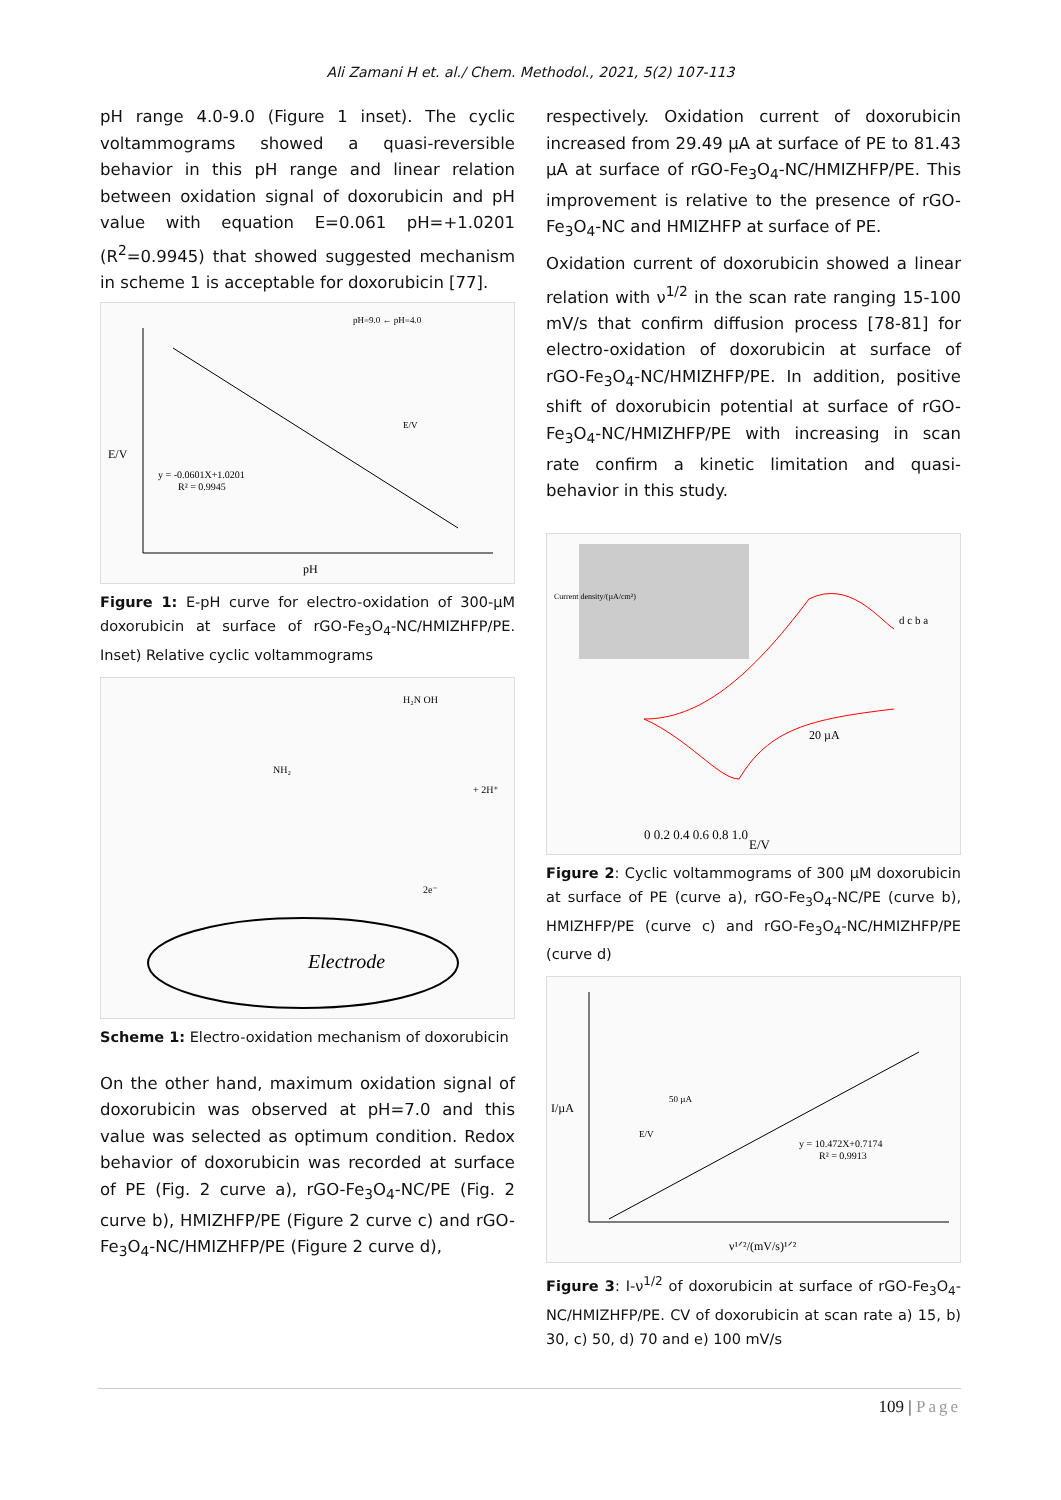Ali Zamani H et. al./ Chem. Methodol., 2021, 5(2) 107-113
pH range 4.0-9.0 (Figure 1 inset). The cyclic voltammograms showed a quasi-reversible behavior in this pH range and linear relation between oxidation signal of doxorubicin and pH value with equation E=0.061 pH=+1.0201 (R<sup>2</sup>=0.9945) that showed suggested mechanism in scheme 1 is acceptable for doxorubicin [77].
E/V
y = -0.0601X+1.0201
R² = 0.9945
pH
pH=9.0 ← pH=4.0
E/V
Figure 1: E-pH curve for electro-oxidation of 300-µM doxorubicin at surface of rGO-Fe<sub>3</sub>O<sub>4</sub>-NC/HMIZHFP/PE. Inset) Relative cyclic voltammograms
H₂N OH
+ 2H⁺
NH₂
2e⁻
Electrode
Scheme 1: Electro-oxidation mechanism of doxorubicin
On the other hand, maximum oxidation signal of doxorubicin was observed at pH=7.0 and this value was selected as optimum condition. Redox behavior of doxorubicin was recorded at surface of PE (Fig. 2 curve a), rGO-Fe<sub>3</sub>O<sub>4</sub>-NC/PE (Fig. 2 curve b), HMIZHFP/PE (Figure 2 curve c) and rGO-Fe<sub>3</sub>O<sub>4</sub>-NC/HMIZHFP/PE (Figure 2 curve d),
respectively. Oxidation current of doxorubicin increased from 29.49 µA at surface of PE to 81.43 µA at surface of rGO-Fe<sub>3</sub>O<sub>4</sub>-NC/HMIZHFP/PE. This improvement is relative to the presence of rGO-Fe<sub>3</sub>O<sub>4</sub>-NC and HMIZHFP at surface of PE.
Oxidation current of doxorubicin showed a linear relation with ν<sup>1/2</sup> in the scan rate ranging 15-100 mV/s that confirm diffusion process [78-81] for electro-oxidation of doxorubicin at surface of rGO-Fe<sub>3</sub>O<sub>4</sub>-NC/HMIZHFP/PE. In addition, positive shift of doxorubicin potential at surface of rGO-Fe<sub>3</sub>O<sub>4</sub>-NC/HMIZHFP/PE with increasing in scan rate confirm a kinetic limitation and quasi-behavior in this study.
Current density/(µA/cm²)
20 µA
0 0.2 0.4 0.6 0.8 1.0
E/V
d c b a
Figure 2: Cyclic voltammograms of 300 µM doxorubicin at surface of PE (curve a), rGO-Fe<sub>3</sub>O<sub>4</sub>-NC/PE (curve b), HMIZHFP/PE (curve c) and rGO-Fe<sub>3</sub>O<sub>4</sub>-NC/HMIZHFP/PE (curve d)
I/µA
y = 10.472X+0.7174
R² = 0.9913
ν¹ᐟ²/(mV/s)¹ᐟ²
50 µA
E/V
Figure 3: I-ν<sup>1/2</sup> of doxorubicin at surface of rGO-Fe<sub>3</sub>O<sub>4</sub>-NC/HMIZHFP/PE. CV of doxorubicin at scan rate a) 15, b) 30, c) 50, d) 70 and e) 100 mV/s
109 | Page